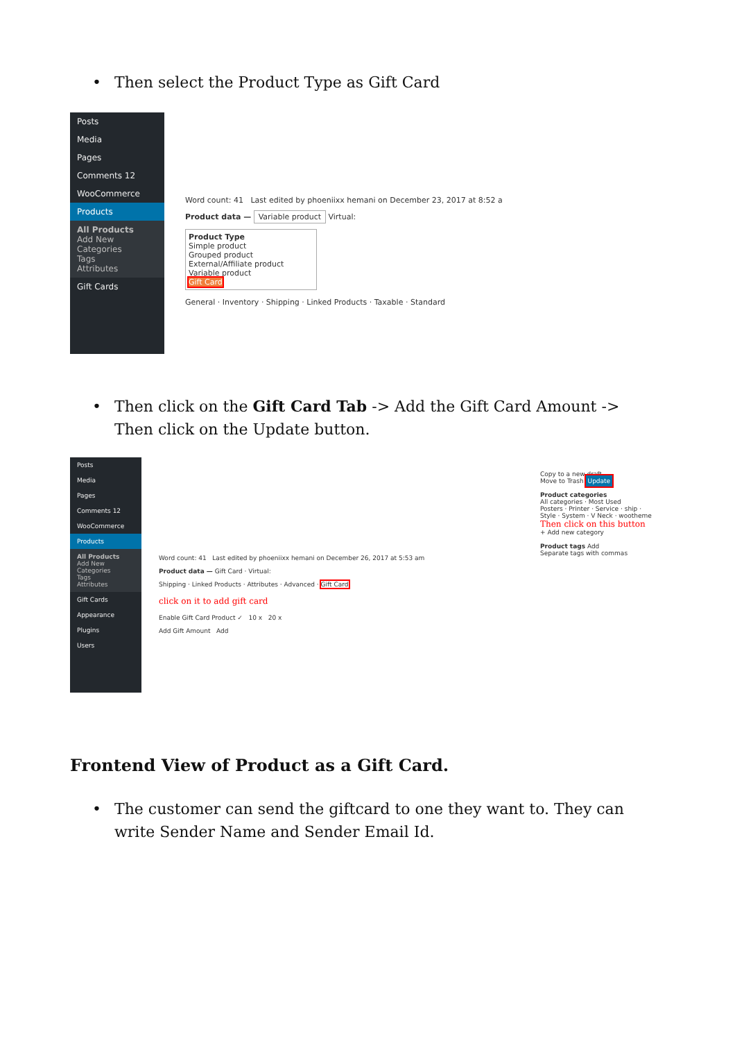• Then select the Product Type as Gift Card
Posts
Media
Pages
Comments 12
WooCommerce
Products
All Products
Add New
Categories
Tags
Attributes
Gift Cards
Word count: 41 Last edited by phoeniixx hemani on December 23, 2017 at 8:52 a
Product data — Variable product Virtual:
Product Type
Simple product
Grouped product
External/Affiliate product
Variable product
Gift Card
General · Inventory · Shipping · Linked Products · Taxable · Standard
• Then click on the Gift Card Tab -> Add the Gift Card Amount -> Then click on the Update button.
Posts
Media
Pages
Comments 12
WooCommerce
Products
All Products
Add New
Categories
Tags
Attributes
Gift Cards
Appearance
Plugins
Users
Copy to a new draft
Move to Trash Update
Product categories
All categories · Most Used
Posters · Printer · Service · ship · Style · System · V Neck · wootheme
Then click on this button
+ Add new category
Product tags Add
Separate tags with commas
Word count: 41 Last edited by phoeniixx hemani on December 26, 2017 at 5:53 am
Product data — Gift Card · Virtual:
Shipping · Linked Products · Attributes · Advanced · Gift Card
click on it to add gift card
Enable Gift Card Product ✓ 10 x 20 x
Add Gift Amount Add
Frontend View of Product as a Gift Card.
• The customer can send the giftcard to one they want to. They can write Sender Name and Sender Email Id.